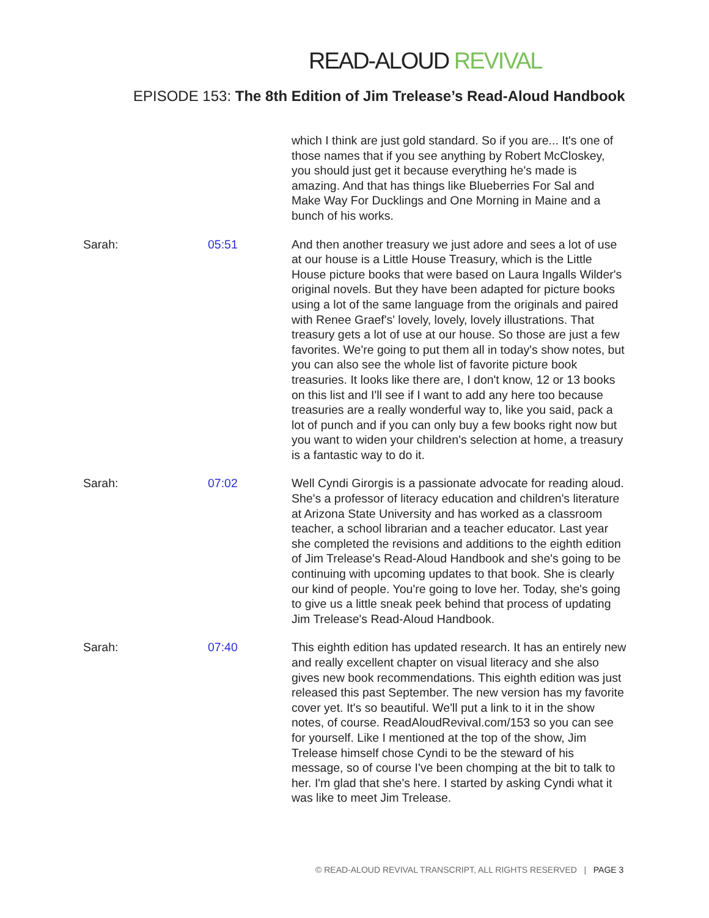READ-ALOUD REVIVAL
EPISODE 153: The 8th Edition of Jim Trelease’s Read-Aloud Handbook
which I think are just gold standard. So if you are... It's one of those names that if you see anything by Robert McCloskey, you should just get it because everything he's made is amazing. And that has things like Blueberries For Sal and Make Way For Ducklings and One Morning in Maine and a bunch of his works.
Sarah: 05:51 And then another treasury we just adore and sees a lot of use at our house is a Little House Treasury, which is the Little House picture books that were based on Laura Ingalls Wilder's original novels. But they have been adapted for picture books using a lot of the same language from the originals and paired with Renee Graef's' lovely, lovely, lovely illustrations. That treasury gets a lot of use at our house. So those are just a few favorites. We're going to put them all in today's show notes, but you can also see the whole list of favorite picture book treasuries. It looks like there are, I don't know, 12 or 13 books on this list and I'll see if I want to add any here too because treasuries are a really wonderful way to, like you said, pack a lot of punch and if you can only buy a few books right now but you want to widen your children's selection at home, a treasury is a fantastic way to do it.
Sarah: 07:02 Well Cyndi Girorgis is a passionate advocate for reading aloud. She's a professor of literacy education and children's literature at Arizona State University and has worked as a classroom teacher, a school librarian and a teacher educator. Last year she completed the revisions and additions to the eighth edition of Jim Trelease's Read-Aloud Handbook and she's going to be continuing with upcoming updates to that book. She is clearly our kind of people. You're going to love her. Today, she's going to give us a little sneak peek behind that process of updating Jim Trelease's Read-Aloud Handbook.
Sarah: 07:40 This eighth edition has updated research. It has an entirely new and really excellent chapter on visual literacy and she also gives new book recommendations. This eighth edition was just released this past September. The new version has my favorite cover yet. It's so beautiful. We'll put a link to it in the show notes, of course. ReadAloudRevival.com/153 so you can see for yourself. Like I mentioned at the top of the show, Jim Trelease himself chose Cyndi to be the steward of his message, so of course I've been chomping at the bit to talk to her. I'm glad that she's here. I started by asking Cyndi what it was like to meet Jim Trelease.
© READ-ALOUD REVIVAL TRANSCRIPT, ALL RIGHTS RESERVED | PAGE 3